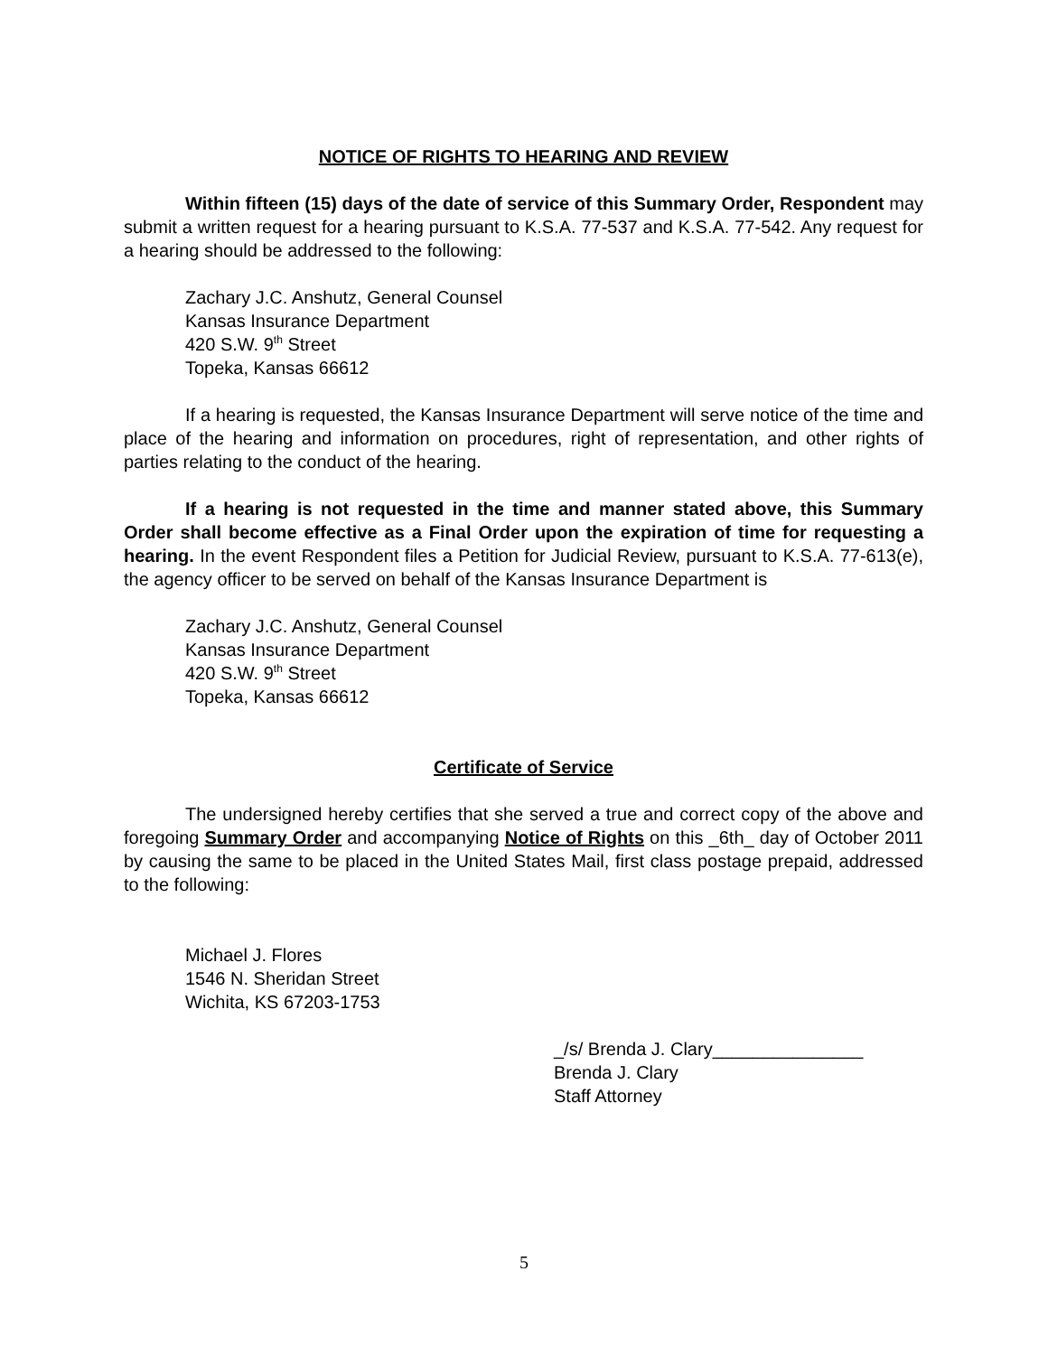NOTICE OF RIGHTS TO HEARING AND REVIEW
Within fifteen (15) days of the date of service of this Summary Order, Respondent may submit a written request for a hearing pursuant to K.S.A. 77-537 and K.S.A. 77-542. Any request for a hearing should be addressed to the following:
Zachary J.C. Anshutz, General Counsel
Kansas Insurance Department
420 S.W. 9<sup>th</sup> Street
Topeka, Kansas 66612
If a hearing is requested, the Kansas Insurance Department will serve notice of the time and place of the hearing and information on procedures, right of representation, and other rights of parties relating to the conduct of the hearing.
If a hearing is not requested in the time and manner stated above, this Summary Order shall become effective as a Final Order upon the expiration of time for requesting a hearing. In the event Respondent files a Petition for Judicial Review, pursuant to K.S.A. 77-613(e), the agency officer to be served on behalf of the Kansas Insurance Department is
Zachary J.C. Anshutz, General Counsel
Kansas Insurance Department
420 S.W. 9<sup>th</sup> Street
Topeka, Kansas 66612
Certificate of Service
The undersigned hereby certifies that she served a true and correct copy of the above and foregoing Summary Order and accompanying Notice of Rights on this _6th_ day of October 2011 by causing the same to be placed in the United States Mail, first class postage prepaid, addressed to the following:
Michael J. Flores
1546 N. Sheridan Street
Wichita, KS 67203-1753
_/s/ Brenda J. Clary_______________
Brenda J. Clary
Staff Attorney
5